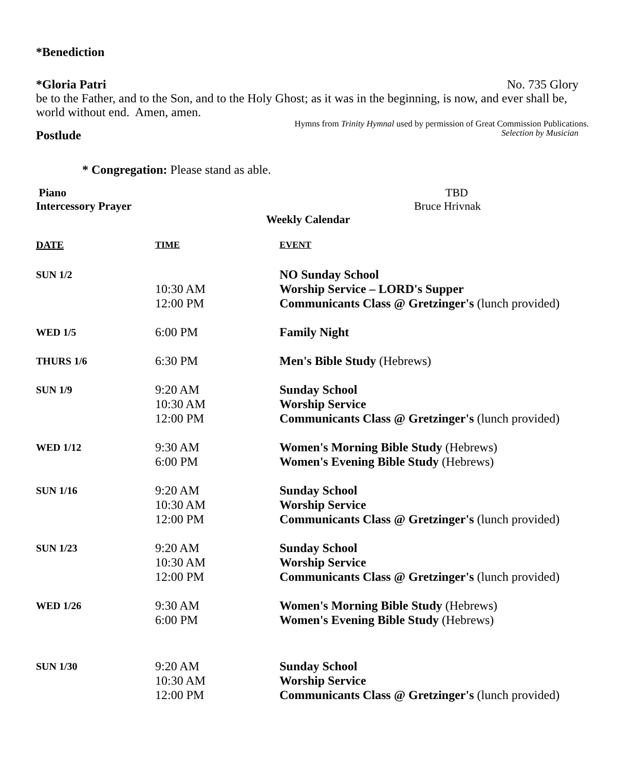*Benediction
*Gloria Patri No. 735 Glory
be to the Father, and to the Son, and to the Holy Ghost; as it was in the beginning, is now, and ever shall be, world without end. Amen, amen.
Hymns from Trinity Hymnal used by permission of Great Commission Publications.
Postlude Selection by Musician
* Congregation: Please stand as able.
Piano TBD
Intercessory Prayer Bruce Hrivnak
Weekly Calendar
| DATE | TIME | EVENT |
| --- | --- | --- |
| SUN 1/2 | | NO Sunday School |
| | 10:30 AM | Worship Service – LORD's Supper |
| | 12:00 PM | Communicants Class @ Gretzinger's (lunch provided) |
| WED 1/5 | 6:00 PM | Family Night |
| THURS 1/6 | 6:30 PM | Men's Bible Study (Hebrews) |
| SUN 1/9 | 9:20 AM | Sunday School |
| | 10:30 AM | Worship Service |
| | 12:00 PM | Communicants Class @ Gretzinger's (lunch provided) |
| WED 1/12 | 9:30 AM | Women's Morning Bible Study (Hebrews) |
| | 6:00 PM | Women's Evening Bible Study (Hebrews) |
| SUN 1/16 | 9:20 AM | Sunday School |
| | 10:30 AM | Worship Service |
| | 12:00 PM | Communicants Class @ Gretzinger's (lunch provided) |
| SUN 1/23 | 9:20 AM | Sunday School |
| | 10:30 AM | Worship Service |
| | 12:00 PM | Communicants Class @ Gretzinger's (lunch provided) |
| WED 1/26 | 9:30 AM | Women's Morning Bible Study (Hebrews) |
| | 6:00 PM | Women's Evening Bible Study (Hebrews) |
| SUN 1/30 | 9:20 AM | Sunday School |
| | 10:30 AM | Worship Service |
| | 12:00 PM | Communicants Class @ Gretzinger's (lunch provided) |